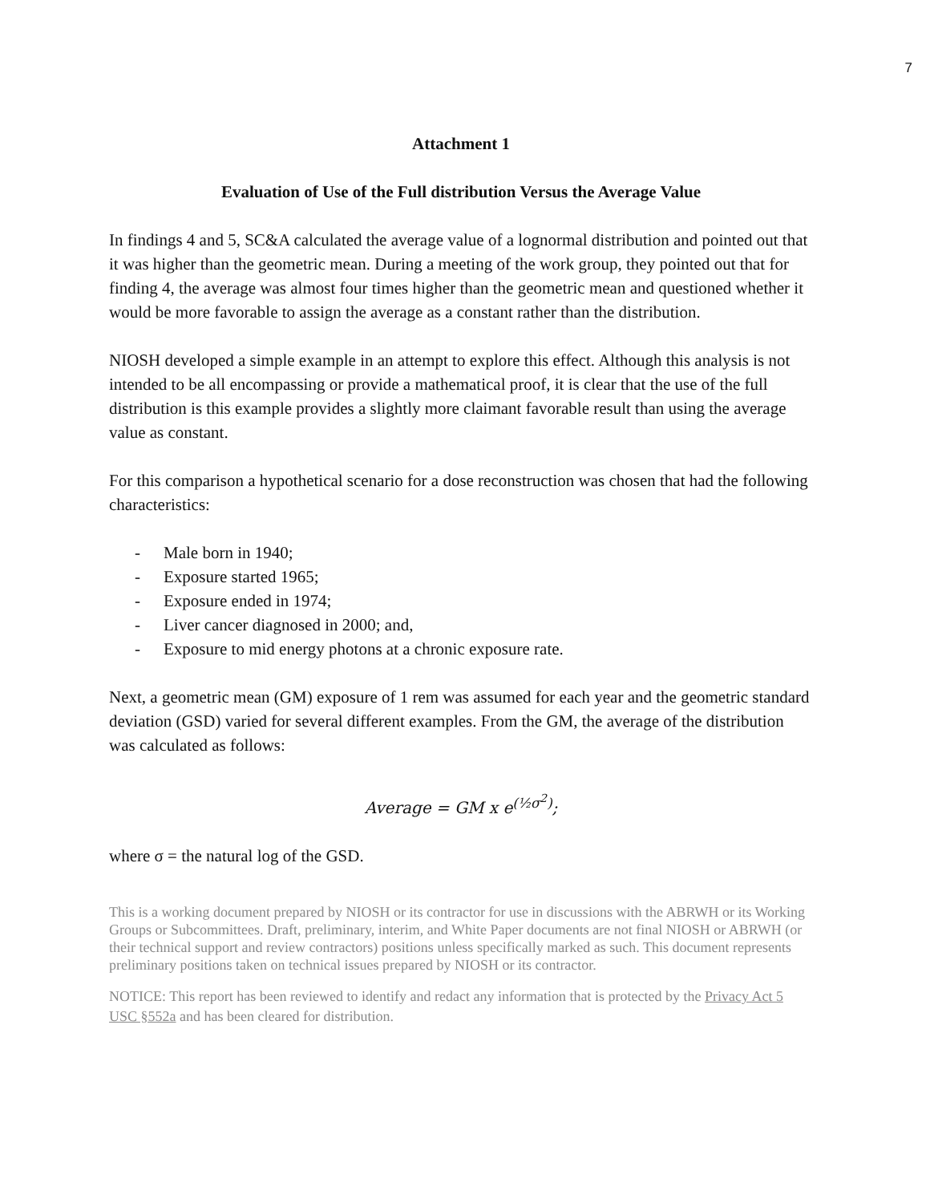7
Attachment 1
Evaluation of Use of the Full distribution Versus the Average Value
In findings 4 and 5, SC&A calculated the average value of a lognormal distribution and pointed out that it was higher than the geometric mean. During a meeting of the work group, they pointed out that for finding 4, the average was almost four times higher than the geometric mean and questioned whether it would be more favorable to assign the average as a constant rather than the distribution.
NIOSH developed a simple example in an attempt to explore this effect. Although this analysis is not intended to be all encompassing or provide a mathematical proof, it is clear that the use of the full distribution is this example provides a slightly more claimant favorable result than using the average value as constant.
For this comparison a hypothetical scenario for a dose reconstruction was chosen that had the following characteristics:
- Male born in 1940;
- Exposure started 1965;
- Exposure ended in 1974;
- Liver cancer diagnosed in 2000; and,
- Exposure to mid energy photons at a chronic exposure rate.
Next, a geometric mean (GM) exposure of 1 rem was assumed for each year and the geometric standard deviation (GSD) varied for several different examples. From the GM, the average of the distribution was calculated as follows:
Average = GM x e<sup>(½σ<sup>2</sup>)</sup>;
where σ = the natural log of the GSD.
This is a working document prepared by NIOSH or its contractor for use in discussions with the ABRWH or its Working Groups or Subcommittees. Draft, preliminary, interim, and White Paper documents are not final NIOSH or ABRWH (or their technical support and review contractors) positions unless specifically marked as such. This document represents preliminary positions taken on technical issues prepared by NIOSH or its contractor.
NOTICE: This report has been reviewed to identify and redact any information that is protected by the Privacy Act 5 USC §552a and has been cleared for distribution.